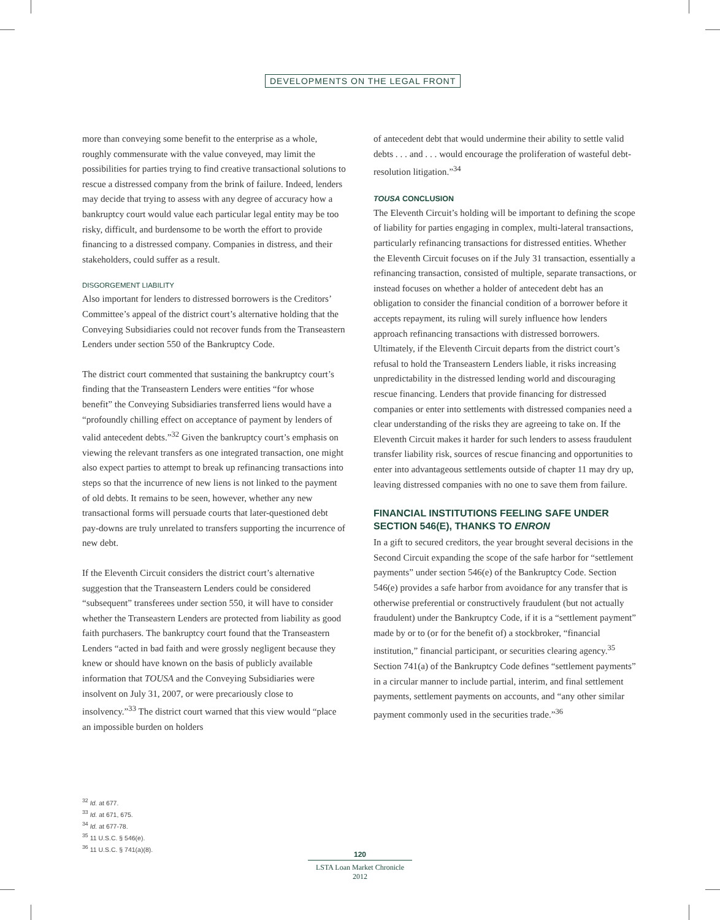DEVELOPMENTS ON THE LEGAL FRONT
more than conveying some benefit to the enterprise as a whole, roughly commensurate with the value conveyed, may limit the possibilities for parties trying to find creative transactional solutions to rescue a distressed company from the brink of failure. Indeed, lenders may decide that trying to assess with any degree of accuracy how a bankruptcy court would value each particular legal entity may be too risky, difficult, and burdensome to be worth the effort to provide financing to a distressed company. Companies in distress, and their stakeholders, could suffer as a result.
DISGORGEMENT LIABILITY
Also important for lenders to distressed borrowers is the Creditors’ Committee’s appeal of the district court’s alternative holding that the Conveying Subsidiaries could not recover funds from the Transeastern Lenders under section 550 of the Bankruptcy Code.
The district court commented that sustaining the bankruptcy court’s finding that the Transeastern Lenders were entities “for whose benefit” the Conveying Subsidiaries transferred liens would have a “profoundly chilling effect on acceptance of payment by lenders of valid antecedent debts.”<sup>32</sup> Given the bankruptcy court’s emphasis on viewing the relevant transfers as one integrated transaction, one might also expect parties to attempt to break up refinancing transactions into steps so that the incurrence of new liens is not linked to the payment of old debts. It remains to be seen, however, whether any new transactional forms will persuade courts that later-questioned debt pay-downs are truly unrelated to transfers supporting the incurrence of new debt.
If the Eleventh Circuit considers the district court’s alternative suggestion that the Transeastern Lenders could be considered “subsequent” transferees under section 550, it will have to consider whether the Transeastern Lenders are protected from liability as good faith purchasers. The bankruptcy court found that the Transeastern Lenders “acted in bad faith and were grossly negligent because they knew or should have known on the basis of publicly available information that TOUSA and the Conveying Subsidiaries were insolvent on July 31, 2007, or were precariously close to insolvency.”<sup>33</sup> The district court warned that this view would “place an impossible burden on holders
of antecedent debt that would undermine their ability to settle valid debts . . . and . . . would encourage the proliferation of wasteful debt-resolution litigation.”<sup>34</sup>
TOUSA CONCLUSION
The Eleventh Circuit’s holding will be important to defining the scope of liability for parties engaging in complex, multi-lateral transactions, particularly refinancing transactions for distressed entities. Whether the Eleventh Circuit focuses on if the July 31 transaction, essentially a refinancing transaction, consisted of multiple, separate transactions, or instead focuses on whether a holder of antecedent debt has an obligation to consider the financial condition of a borrower before it accepts repayment, its ruling will surely influence how lenders approach refinancing transactions with distressed borrowers. Ultimately, if the Eleventh Circuit departs from the district court’s refusal to hold the Transeastern Lenders liable, it risks increasing unpredictability in the distressed lending world and discouraging rescue financing. Lenders that provide financing for distressed companies or enter into settlements with distressed companies need a clear understanding of the risks they are agreeing to take on. If the Eleventh Circuit makes it harder for such lenders to assess fraudulent transfer liability risk, sources of rescue financing and opportunities to enter into advantageous settlements outside of chapter 11 may dry up, leaving distressed companies with no one to save them from failure.
FINANCIAL INSTITUTIONS FEELING SAFE UNDER SECTION 546(E), THANKS TO ENRON
In a gift to secured creditors, the year brought several decisions in the Second Circuit expanding the scope of the safe harbor for “settlement payments” under section 546(e) of the Bankruptcy Code. Section 546(e) provides a safe harbor from avoidance for any transfer that is otherwise preferential or constructively fraudulent (but not actually fraudulent) under the Bankruptcy Code, if it is a “settlement payment” made by or to (or for the benefit of) a stockbroker, “financial institution,” financial participant, or securities clearing agency.<sup>35</sup> Section 741(a) of the Bankruptcy Code defines “settlement payments” in a circular manner to include partial, interim, and final settlement payments, settlement payments on accounts, and “any other similar payment commonly used in the securities trade.”<sup>36</sup>
<sup>32</sup> Id. at 677.
<sup>33</sup> Id. at 671, 675.
<sup>34</sup> Id. at 677-78.
<sup>35</sup> 11 U.S.C. § 546(e).
<sup>36</sup> 11 U.S.C. § 741(a)(8).
120
LSTA Loan Market Chronicle 2012